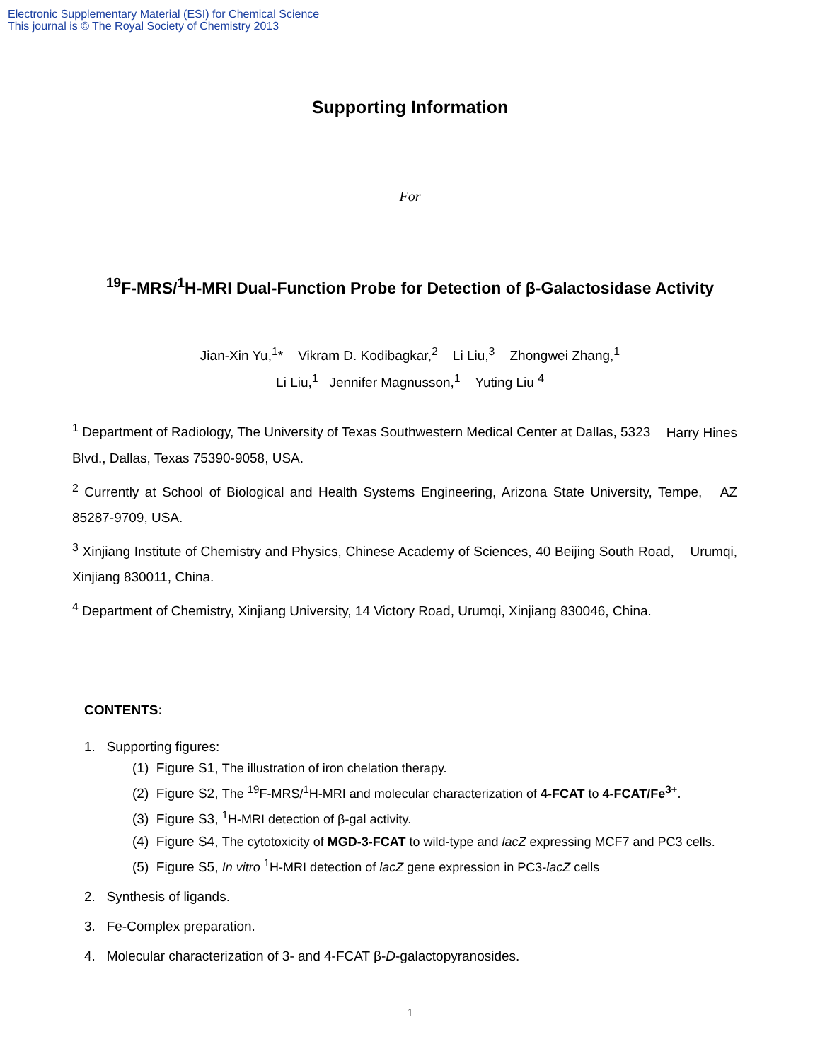Electronic Supplementary Material (ESI) for Chemical Science
This journal is © The Royal Society of Chemistry 2013
Supporting Information
For
<sup>19</sup>F-MRS/<sup>1</sup>H-MRI Dual-Function Probe for Detection of β-Galactosidase Activity
Jian-Xin Yu,<sup>1</sup>* Vikram D. Kodibagkar,<sup>2</sup> Li Liu,<sup>3</sup> Zhongwei Zhang,<sup>1</sup>
Li Liu,<sup>1</sup> Jennifer Magnusson,<sup>1</sup> Yuting Liu <sup>4</sup>
<sup>1</sup> Department of Radiology, The University of Texas Southwestern Medical Center at Dallas, 5323 Harry Hines Blvd., Dallas, Texas 75390-9058, USA.
<sup>2</sup> Currently at School of Biological and Health Systems Engineering, Arizona State University, Tempe, AZ 85287-9709, USA.
<sup>3</sup> Xinjiang Institute of Chemistry and Physics, Chinese Academy of Sciences, 40 Beijing South Road, Urumqi, Xinjiang 830011, China.
<sup>4</sup> Department of Chemistry, Xinjiang University, 14 Victory Road, Urumqi, Xinjiang 830046, China.
CONTENTS:
1. Supporting figures:
(1) Figure S1, The illustration of iron chelation therapy.
(2) Figure S2, The <sup>19</sup>F-MRS/<sup>1</sup>H-MRI and molecular characterization of 4-FCAT to 4-FCAT/Fe<sup>3+</sup>.
(3) Figure S3, <sup>1</sup>H-MRI detection of β-gal activity.
(4) Figure S4, The cytotoxicity of MGD-3-FCAT to wild-type and lacZ expressing MCF7 and PC3 cells.
(5) Figure S5, In vitro <sup>1</sup>H-MRI detection of lacZ gene expression in PC3-lacZ cells
2. Synthesis of ligands.
3. Fe-Complex preparation.
4. Molecular characterization of 3- and 4-FCAT β-D-galactopyranosides.
1